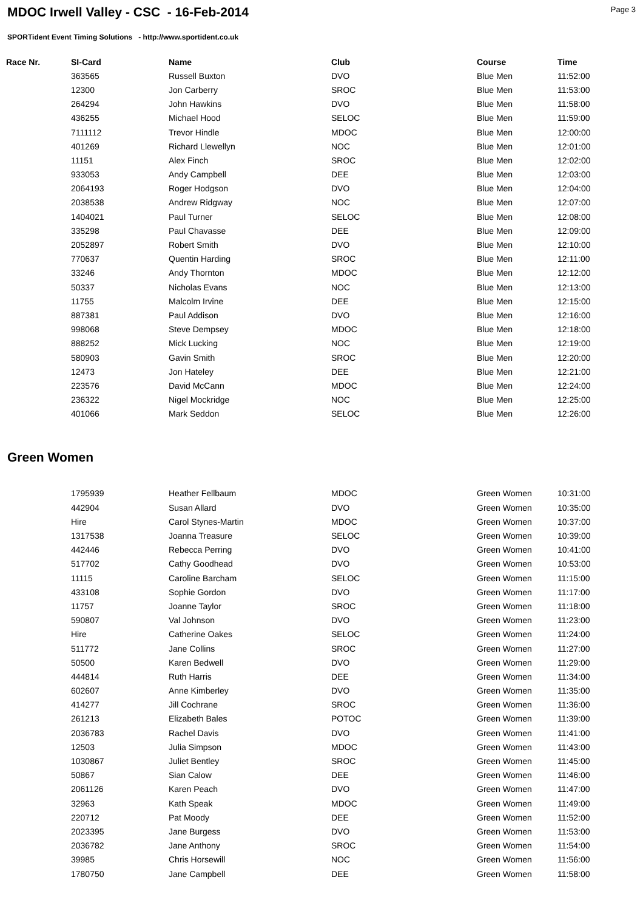MDOC Irwell Valley - CSC - 16-Feb-2014
Page 3
SPORTident Event Timing Solutions - http://www.sportident.co.uk
| Race Nr. | SI-Card | Name | Club | Course | Time |
| --- | --- | --- | --- | --- | --- |
| | 363565 | Russell Buxton | DVO | Blue Men | 11:52:00 |
| | 12300 | Jon Carberry | SROC | Blue Men | 11:53:00 |
| | 264294 | John Hawkins | DVO | Blue Men | 11:58:00 |
| | 436255 | Michael Hood | SELOC | Blue Men | 11:59:00 |
| | 7111112 | Trevor Hindle | MDOC | Blue Men | 12:00:00 |
| | 401269 | Richard Llewellyn | NOC | Blue Men | 12:01:00 |
| | 11151 | Alex Finch | SROC | Blue Men | 12:02:00 |
| | 933053 | Andy Campbell | DEE | Blue Men | 12:03:00 |
| | 2064193 | Roger Hodgson | DVO | Blue Men | 12:04:00 |
| | 2038538 | Andrew Ridgway | NOC | Blue Men | 12:07:00 |
| | 1404021 | Paul Turner | SELOC | Blue Men | 12:08:00 |
| | 335298 | Paul Chavasse | DEE | Blue Men | 12:09:00 |
| | 2052897 | Robert Smith | DVO | Blue Men | 12:10:00 |
| | 770637 | Quentin Harding | SROC | Blue Men | 12:11:00 |
| | 33246 | Andy Thornton | MDOC | Blue Men | 12:12:00 |
| | 50337 | Nicholas Evans | NOC | Blue Men | 12:13:00 |
| | 11755 | Malcolm Irvine | DEE | Blue Men | 12:15:00 |
| | 887381 | Paul Addison | DVO | Blue Men | 12:16:00 |
| | 998068 | Steve Dempsey | MDOC | Blue Men | 12:18:00 |
| | 888252 | Mick Lucking | NOC | Blue Men | 12:19:00 |
| | 580903 | Gavin Smith | SROC | Blue Men | 12:20:00 |
| | 12473 | Jon Hateley | DEE | Blue Men | 12:21:00 |
| | 223576 | David McCann | MDOC | Blue Men | 12:24:00 |
| | 236322 | Nigel Mockridge | NOC | Blue Men | 12:25:00 |
| | 401066 | Mark Seddon | SELOC | Blue Men | 12:26:00 |
Green Women
| | 1795939 | Heather Fellbaum | MDOC | Green Women | 10:31:00 |
| | 442904 | Susan Allard | DVO | Green Women | 10:35:00 |
| | Hire | Carol Stynes-Martin | MDOC | Green Women | 10:37:00 |
| | 1317538 | Joanna Treasure | SELOC | Green Women | 10:39:00 |
| | 442446 | Rebecca Perring | DVO | Green Women | 10:41:00 |
| | 517702 | Cathy Goodhead | DVO | Green Women | 10:53:00 |
| | 11115 | Caroline Barcham | SELOC | Green Women | 11:15:00 |
| | 433108 | Sophie Gordon | DVO | Green Women | 11:17:00 |
| | 11757 | Joanne Taylor | SROC | Green Women | 11:18:00 |
| | 590807 | Val Johnson | DVO | Green Women | 11:23:00 |
| | Hire | Catherine Oakes | SELOC | Green Women | 11:24:00 |
| | 511772 | Jane Collins | SROC | Green Women | 11:27:00 |
| | 50500 | Karen Bedwell | DVO | Green Women | 11:29:00 |
| | 444814 | Ruth Harris | DEE | Green Women | 11:34:00 |
| | 602607 | Anne Kimberley | DVO | Green Women | 11:35:00 |
| | 414277 | Jill Cochrane | SROC | Green Women | 11:36:00 |
| | 261213 | Elizabeth Bales | POTOC | Green Women | 11:39:00 |
| | 2036783 | Rachel Davis | DVO | Green Women | 11:41:00 |
| | 12503 | Julia Simpson | MDOC | Green Women | 11:43:00 |
| | 1030867 | Juliet Bentley | SROC | Green Women | 11:45:00 |
| | 50867 | Sian Calow | DEE | Green Women | 11:46:00 |
| | 2061126 | Karen Peach | DVO | Green Women | 11:47:00 |
| | 32963 | Kath Speak | MDOC | Green Women | 11:49:00 |
| | 220712 | Pat Moody | DEE | Green Women | 11:52:00 |
| | 2023395 | Jane Burgess | DVO | Green Women | 11:53:00 |
| | 2036782 | Jane Anthony | SROC | Green Women | 11:54:00 |
| | 39985 | Chris Horsewill | NOC | Green Women | 11:56:00 |
| | 1780750 | Jane Campbell | DEE | Green Women | 11:58:00 |